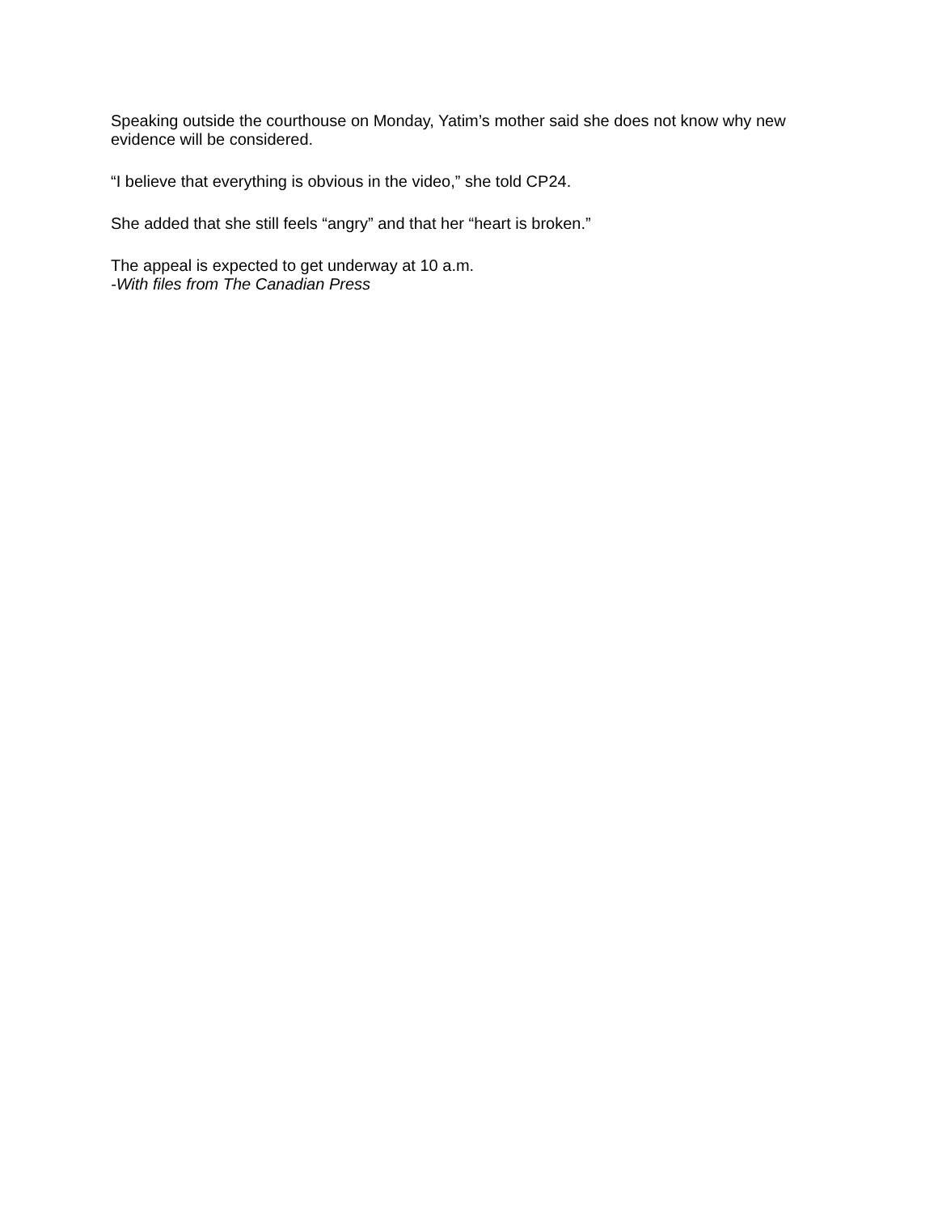Speaking outside the courthouse on Monday, Yatim’s mother said she does not know why new evidence will be considered.
“I believe that everything is obvious in the video,” she told CP24.
She added that she still feels “angry” and that her “heart is broken.”
The appeal is expected to get underway at 10 a.m.
-With files from The Canadian Press